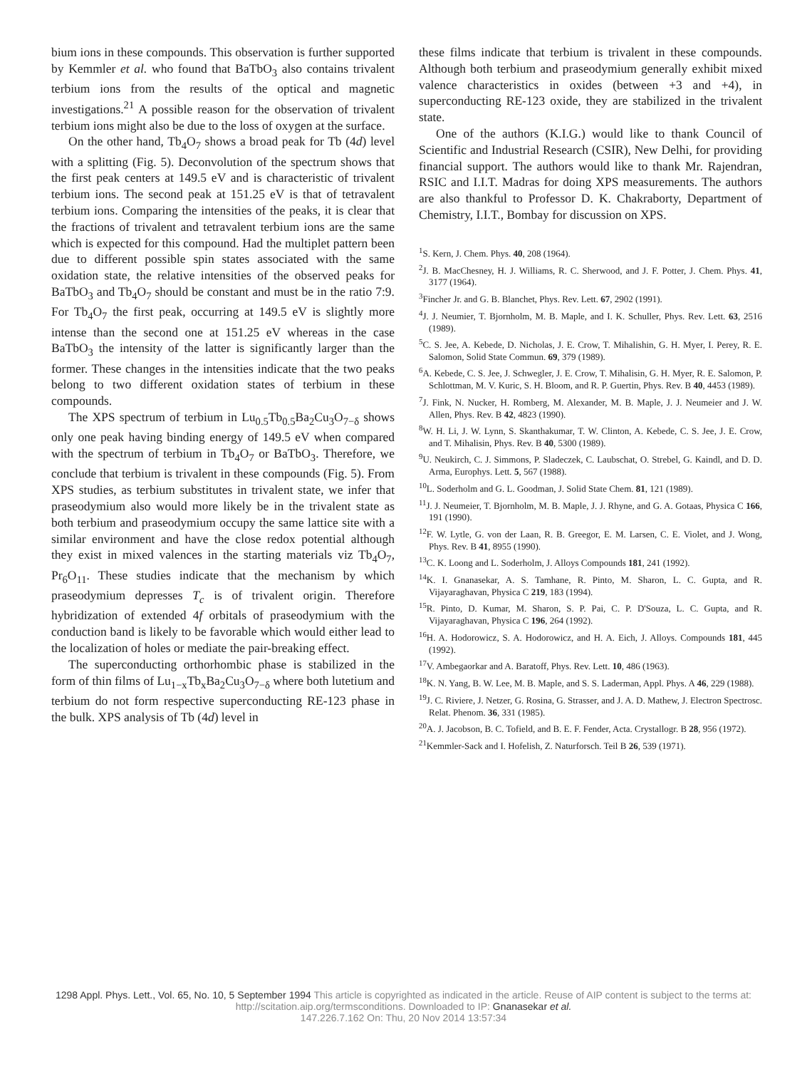bium ions in these compounds. This observation is further supported by Kemmler et al. who found that BaTbO<sub>3</sub> also contains trivalent terbium ions from the results of the optical and magnetic investigations.<sup>21</sup> A possible reason for the observation of trivalent terbium ions might also be due to the loss of oxygen at the surface.
On the other hand, Tb<sub>4</sub>O<sub>7</sub> shows a broad peak for Tb (4d) level with a splitting (Fig. 5). Deconvolution of the spectrum shows that the first peak centers at 149.5 eV and is characteristic of trivalent terbium ions. The second peak at 151.25 eV is that of tetravalent terbium ions. Comparing the intensities of the peaks, it is clear that the fractions of trivalent and tetravalent terbium ions are the same which is expected for this compound. Had the multiplet pattern been due to different possible spin states associated with the same oxidation state, the relative intensities of the observed peaks for BaTbO<sub>3</sub> and Tb<sub>4</sub>O<sub>7</sub> should be constant and must be in the ratio 7:9. For Tb<sub>4</sub>O<sub>7</sub> the first peak, occurring at 149.5 eV is slightly more intense than the second one at 151.25 eV whereas in the case BaTbO<sub>3</sub> the intensity of the latter is significantly larger than the former. These changes in the intensities indicate that the two peaks belong to two different oxidation states of terbium in these compounds.
The XPS spectrum of terbium in Lu<sub>0.5</sub>Tb<sub>0.5</sub>Ba<sub>2</sub>Cu<sub>3</sub>O<sub>7−δ</sub> shows only one peak having binding energy of 149.5 eV when compared with the spectrum of terbium in Tb<sub>4</sub>O<sub>7</sub> or BaTbO<sub>3</sub>. Therefore, we conclude that terbium is trivalent in these compounds (Fig. 5). From XPS studies, as terbium substitutes in trivalent state, we infer that praseodymium also would more likely be in the trivalent state as both terbium and praseodymium occupy the same lattice site with a similar environment and have the close redox potential although they exist in mixed valences in the starting materials viz Tb<sub>4</sub>O<sub>7</sub>, Pr<sub>6</sub>O<sub>11</sub>. These studies indicate that the mechanism by which praseodymium depresses T<sub>c</sub> is of trivalent origin. Therefore hybridization of extended 4f orbitals of praseodymium with the conduction band is likely to be favorable which would either lead to the localization of holes or mediate the pair-breaking effect.
The superconducting orthorhombic phase is stabilized in the form of thin films of Lu<sub>1−x</sub>Tb<sub>x</sub>Ba<sub>2</sub>Cu<sub>3</sub>O<sub>7−δ</sub> where both lutetium and terbium do not form respective superconducting RE-123 phase in the bulk. XPS analysis of Tb (4d) level in
these films indicate that terbium is trivalent in these compounds. Although both terbium and praseodymium generally exhibit mixed valence characteristics in oxides (between +3 and +4), in superconducting RE-123 oxide, they are stabilized in the trivalent state.
One of the authors (K.I.G.) would like to thank Council of Scientific and Industrial Research (CSIR), New Delhi, for providing financial support. The authors would like to thank Mr. Rajendran, RSIC and I.I.T. Madras for doing XPS measurements. The authors are also thankful to Professor D. K. Chakraborty, Department of Chemistry, I.I.T., Bombay for discussion on XPS.
<sup>1</sup> S. Kern, J. Chem. Phys. 40, 208 (1964).
<sup>2</sup> J. B. MacChesney, H. J. Williams, R. C. Sherwood, and J. F. Potter, J. Chem. Phys. 41, 3177 (1964).
<sup>3</sup> Fincher Jr. and G. B. Blanchet, Phys. Rev. Lett. 67, 2902 (1991).
<sup>4</sup> J. J. Neumier, T. Bjornholm, M. B. Maple, and I. K. Schuller, Phys. Rev. Lett. 63, 2516 (1989).
<sup>5</sup> C. S. Jee, A. Kebede, D. Nicholas, J. E. Crow, T. Mihalishin, G. H. Myer, I. Perey, R. E. Salomon, Solid State Commun. 69, 379 (1989).
<sup>6</sup> A. Kebede, C. S. Jee, J. Schwegler, J. E. Crow, T. Mihalisin, G. H. Myer, R. E. Salomon, P. Schlottman, M. V. Kuric, S. H. Bloom, and R. P. Guertin, Phys. Rev. B 40, 4453 (1989).
<sup>7</sup> J. Fink, N. Nucker, H. Romberg, M. Alexander, M. B. Maple, J. J. Neumeier and J. W. Allen, Phys. Rev. B 42, 4823 (1990).
<sup>8</sup> W. H. Li, J. W. Lynn, S. Skanthakumar, T. W. Clinton, A. Kebede, C. S. Jee, J. E. Crow, and T. Mihalisin, Phys. Rev. B 40, 5300 (1989).
<sup>9</sup> U. Neukirch, C. J. Simmons, P. Sladeczek, C. Laubschat, O. Strebel, G. Kaindl, and D. D. Arma, Europhys. Lett. 5, 567 (1988).
<sup>10</sup> L. Soderholm and G. L. Goodman, J. Solid State Chem. 81, 121 (1989).
<sup>11</sup> J. J. Neumeier, T. Bjornholm, M. B. Maple, J. J. Rhyne, and G. A. Gotaas, Physica C 166, 191 (1990).
<sup>12</sup>F. W. Lytle, G. von der Laan, R. B. Greegor, E. M. Larsen, C. E. Violet, and J. Wong, Phys. Rev. B 41, 8955 (1990).
<sup>13</sup>C. K. Loong and L. Soderholm, J. Alloys Compounds 181, 241 (1992).
<sup>14</sup> K. I. Gnanasekar, A. S. Tamhane, R. Pinto, M. Sharon, L. C. Gupta, and R. Vijayaraghavan, Physica C 219, 183 (1994).
<sup>15</sup> R. Pinto, D. Kumar, M. Sharon, S. P. Pai, C. P. D'Souza, L. C. Gupta, and R. Vijayaraghavan, Physica C 196, 264 (1992).
<sup>16</sup>H. A. Hodorowicz, S. A. Hodorowicz, and H. A. Eich, J. Alloys. Compounds 181, 445 (1992).
<sup>17</sup> V. Ambegaorkar and A. Baratoff, Phys. Rev. Lett. 10, 486 (1963).
<sup>18</sup> K. N. Yang, B. W. Lee, M. B. Maple, and S. S. Laderman, Appl. Phys. A 46, 229 (1988).
<sup>19</sup> J. C. Riviere, J. Netzer, G. Rosina, G. Strasser, and J. A. D. Mathew, J. Electron Spectrosc. Relat. Phenom. 36, 331 (1985).
<sup>20</sup> A. J. Jacobson, B. C. Tofield, and B. E. F. Fender, Acta. Crystallogr. B 28, 956 (1972).
<sup>21</sup> Kemmler-Sack and I. Hofelish, Z. Naturforsch. Teil B 26, 539 (1971).
1298 Appl. Phys. Lett., Vol. 65, No. 10, 5 September 1994 This article is copyrighted as indicated in the article. Reuse of AIP content is subject to the terms at: http://scitation.aip.org/termsconditions. Downloaded to IP: Gnanasekar et al.
147.226.7.162 On: Thu, 20 Nov 2014 13:57:34